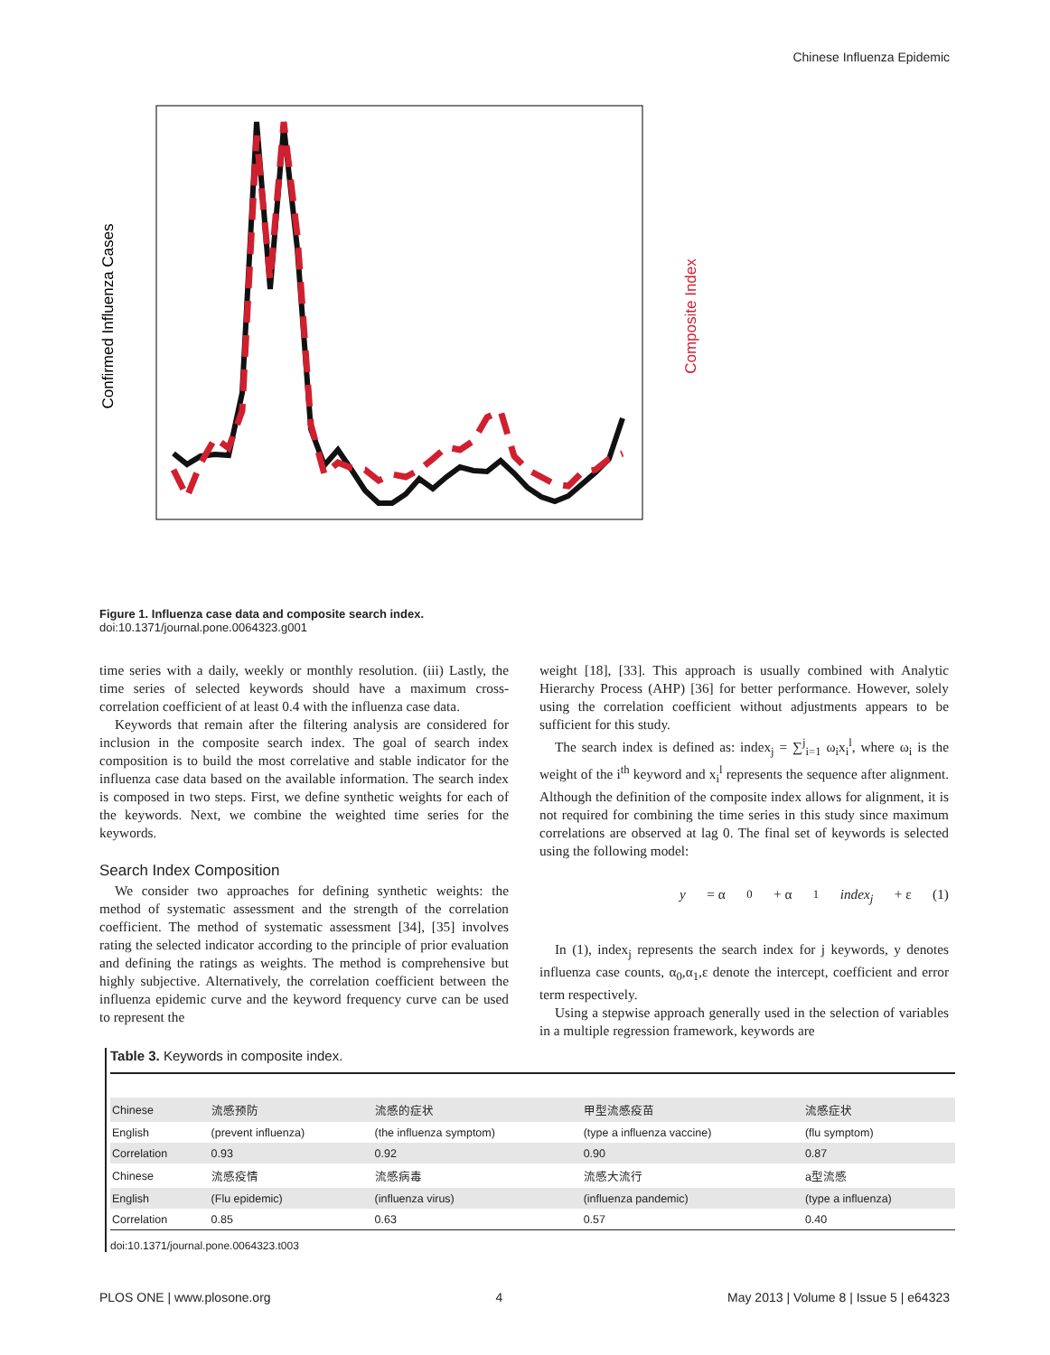Chinese Influenza Epidemic
Confirmed Influenza Cases
Composite Index
Figure 1. Influenza case data and composite search index.
doi:10.1371/journal.pone.0064323.g001
time series with a daily, weekly or monthly resolution. (iii) Lastly, the time series of selected keywords should have a maximum cross-correlation coefficient of at least 0.4 with the influenza case data.
Keywords that remain after the filtering analysis are considered for inclusion in the composite search index. The goal of search index composition is to build the most correlative and stable indicator for the influenza case data based on the available information. The search index is composed in two steps. First, we define synthetic weights for each of the keywords. Next, we combine the weighted time series for the keywords.
Search Index Composition
We consider two approaches for defining synthetic weights: the method of systematic assessment and the strength of the correlation coefficient. The method of systematic assessment [34], [35] involves rating the selected indicator according to the principle of prior evaluation and defining the ratings as weights. The method is comprehensive but highly subjective. Alternatively, the correlation coefficient between the influenza epidemic curve and the keyword frequency curve can be used to represent the
weight [18], [33]. This approach is usually combined with Analytic Hierarchy Process (AHP) [36] for better performance. However, solely using the correlation coefficient without adjustments appears to be sufficient for this study.
The search index is defined as: index<sub>j</sub> = ∑<sup>j</sup><sub>i=1</sub> ω<sub>i</sub>x<sub>i</sub><sup>l</sup>, where ω<sub>i</sub> is the weight of the i<sup>th</sup> keyword and x<sub>i</sub><sup>l</sup> represents the sequence after alignment. Although the definition of the composite index allows for alignment, it is not required for combining the time series in this study since maximum correlations are observed at lag 0. The final set of keywords is selected using the following model:
y = α<sub>0</sub> + α<sub>1</sub> index<sub>j</sub> + ε (1)
In (1), index<sub>j</sub> represents the search index for j keywords, y denotes influenza case counts, α<sub>0</sub>,α<sub>1</sub>,ε denote the intercept, coefficient and error term respectively.
Using a stepwise approach generally used in the selection of variables in a multiple regression framework, keywords are
Table 3. Keywords in composite index.
| Chinese | 流感预防 | 流感的症状 | 甲型流感疫苗 | 流感症状 |
| English | (prevent influenza) | (the influenza symptom) | (type a influenza vaccine) | (flu symptom) |
| Correlation | 0.93 | 0.92 | 0.90 | 0.87 |
| Chinese | 流感疫情 | 流感病毒 | 流感大流行 | a型流感 |
| English | (Flu epidemic) | (influenza virus) | (influenza pandemic) | (type a influenza) |
| Correlation | 0.85 | 0.63 | 0.57 | 0.40 |
doi:10.1371/journal.pone.0064323.t003
PLOS ONE | www.plosone.org 4 May 2013 | Volume 8 | Issue 5 | e64323